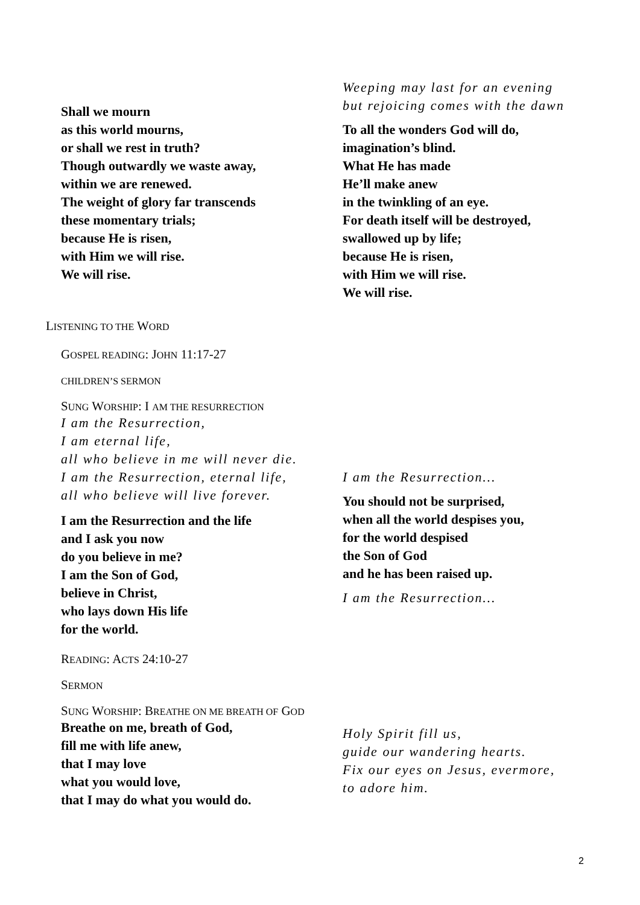Shall we mourn
as this world mourns,
or shall we rest in truth?
Though outwardly we waste away,
within we are renewed.
The weight of glory far transcends
these momentary trials;
because He is risen,
with Him we will rise.
We will rise.
Weeping may last for an evening
but rejoicing comes with the dawn
To all the wonders God will do,
imagination’s blind.
What He has made
He’ll make anew
in the twinkling of an eye.
For death itself will be destroyed,
swallowed up by life;
because He is risen,
with Him we will rise.
We will rise.
LISTENING TO THE WORD
GOSPEL READING: JOHN 11:17-27
CHILDREN’S SERMON
SUNG WORSHIP: I AM THE RESURRECTION
I am the Resurrection,
I am eternal life,
all who believe in me will never die.
I am the Resurrection, eternal life,
all who believe will live forever.
I am the Resurrection and the life
and I ask you now
do you believe in me?
I am the Son of God,
believe in Christ,
who lays down His life
for the world.
I am the Resurrection…
You should not be surprised,
when all the world despises you,
for the world despised
the Son of God
and he has been raised up.
I am the Resurrection…
READING: ACTS 24:10-27
SERMON
SUNG WORSHIP: BREATHE ON ME BREATH OF GOD
Breathe on me, breath of God,
fill me with life anew,
that I may love
what you would love,
that I may do what you would do.
Holy Spirit fill us,
guide our wandering hearts.
Fix our eyes on Jesus, evermore,
to adore him.
2